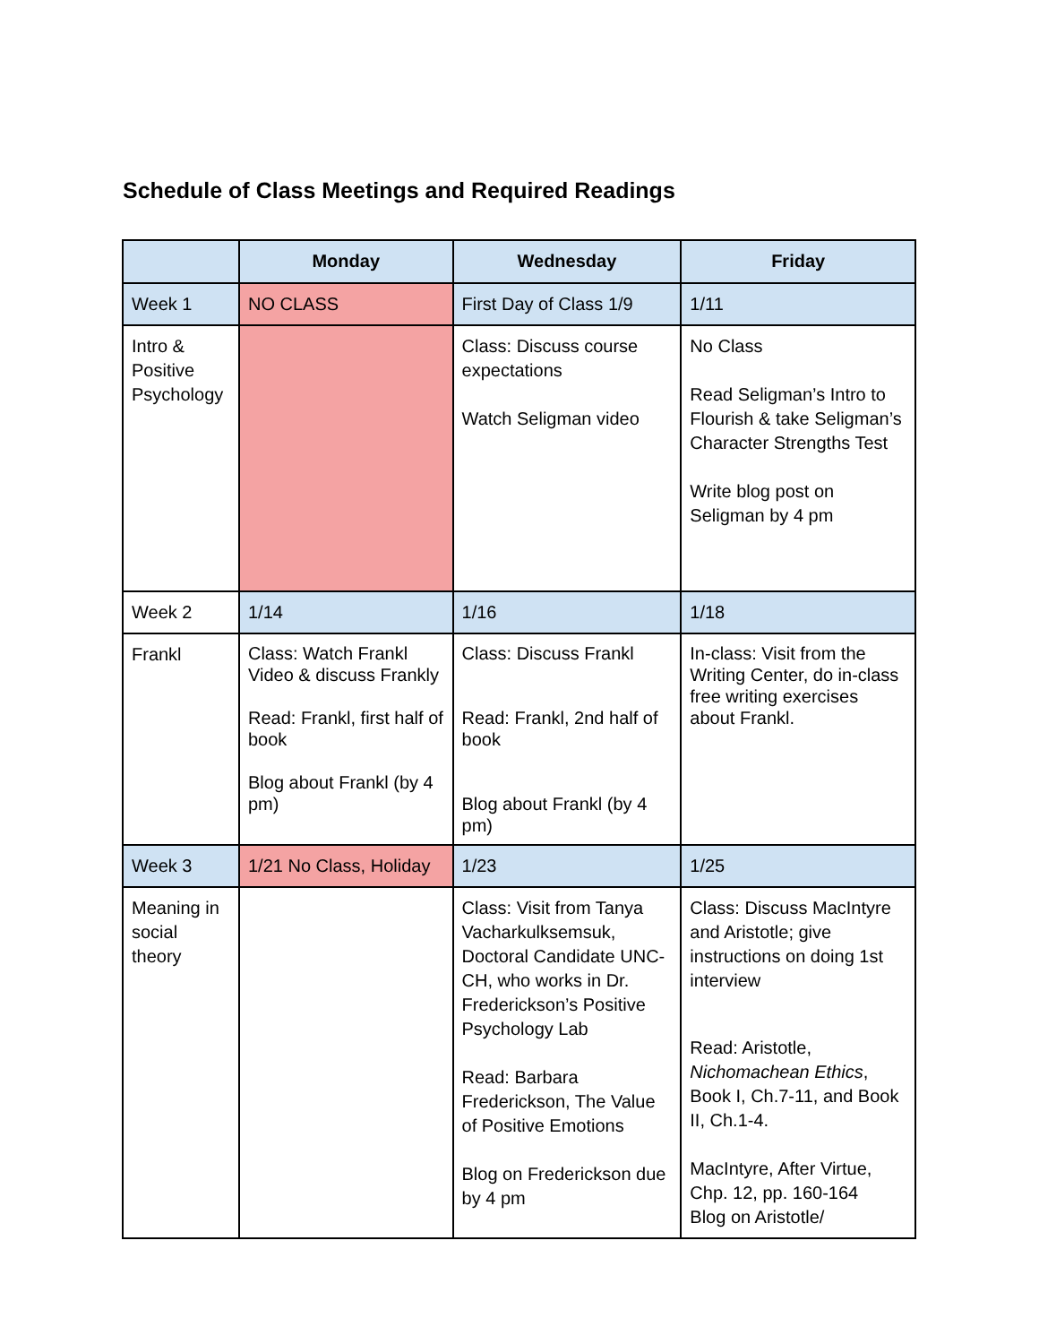Schedule of Class Meetings and Required Readings
| | Monday | Wednesday | Friday |
| --- | --- | --- | --- |
| Week 1 | NO CLASS | First Day of Class 1/9 | 1/11 |
| Intro & Positive Psychology | | Class: Discuss course expectations Watch Seligman video | No Class Read Seligman’s Intro to Flourish & take Seligman’s Character Strengths Test Write blog post on Seligman by 4 pm |
| Week 2 | 1/14 | 1/16 | 1/18 |
| Frankl | Class: Watch Frankl Video & discuss Frankly Read: Frankl, first half of book Blog about Frankl (by 4 pm) | Class: Discuss Frankl Read: Frankl, 2nd half of book Blog about Frankl (by 4 pm) | In-class: Visit from the Writing Center, do in-class free writing exercises about Frankl. |
| Week 3 | 1/21 No Class, Holiday | 1/23 | 1/25 |
| Meaning in social theory | | Class: Visit from Tanya Vacharkulksemsuk, Doctoral Candidate UNC-CH, who works in Dr. Frederickson’s Positive Psychology Lab Read: Barbara Frederickson, The Value of Positive Emotions Blog on Frederickson due by 4 pm | Class: Discuss MacIntyre and Aristotle; give instructions on doing 1st interview Read: Aristotle, Nichomachean Ethics , Book I, Ch.7-11, and Book II, Ch.1-4. MacIntyre, After Virtue, Chp. 12, pp. 160-164 Blog on Aristotle/ |